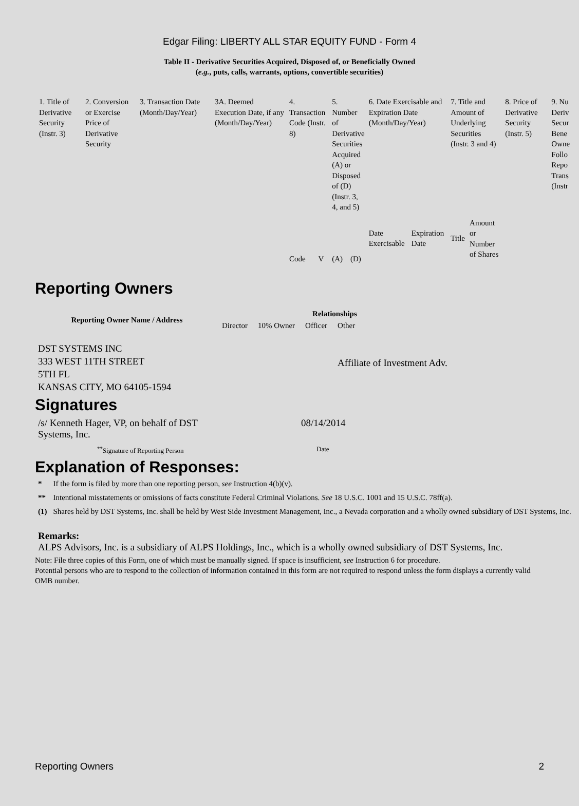Edgar Filing: LIBERTY ALL STAR EQUITY FUND - Form 4
Table II - Derivative Securities Acquired, Disposed of, or Beneficially Owned
(e.g., puts, calls, warrants, options, convertible securities)
| 1. Title of Derivative Security (Instr. 3) | 2. Conversion or Exercise Price of Derivative Security | 3. Transaction Date (Month/Day/Year) | 3A. Deemed Execution Date, if any (Month/Day/Year) | 4. Transaction Code (Instr. 8) | | 5. Number of Derivative Securities Acquired (A) or Disposed of (D) (Instr. 3, 4, and 5) | | 6. Date Exercisable and Expiration Date (Month/Day/Year) | | 7. Title and Amount of Underlying Securities (Instr. 3 and 4) | | 8. Price of Derivative Security (Instr. 5) | 9. Nu Deriv Secur Bene Owne Follo Repo Trans (Instr |
| --- | --- | --- | --- | --- | --- | --- | --- | --- | --- | --- | --- | --- | --- |
| | | | | Code | V | (A) | (D) | Date Exercisable | Expiration Date | Title | Amount or Number of Shares | | |
Reporting Owners
| Reporting Owner Name / Address | Relationships | | | |
| --- | --- | --- | --- | --- |
| | Director | 10% Owner | Officer | Other |
| DST SYSTEMS INC 333 WEST 11TH STREET 5TH FL KANSAS CITY, MO 64105-1594 | | | | Affiliate of Investment Adv. |
Signatures
| /s/ Kenneth Hager, VP, on behalf of DST Systems, Inc. | 08/14/2014 |
| <sup>**</sup> Signature of Reporting Person | Date |
Explanation of Responses:
| * | If the form is filed by more than one reporting person, see Instruction 4(b)(v). |
| ** | Intentional misstatements or omissions of facts constitute Federal Criminal Violations. See 18 U.S.C. 1001 and 15 U.S.C. 78ff(a). |
| (1) | Shares held by DST Systems, Inc. shall be held by West Side Investment Management, Inc., a Nevada corporation and a wholly owned subsidiary of DST Systems, Inc. |
Remarks:
ALPS Advisors, Inc. is a subsidiary of ALPS Holdings, Inc., which is a wholly owned subsidiary of DST Systems, Inc.
Note: File three copies of this Form, one of which must be manually signed. If space is insufficient, see Instruction 6 for procedure.
Potential persons who are to respond to the collection of information contained in this form are not required to respond unless the form displays a currently valid OMB number.
Reporting Owners 2